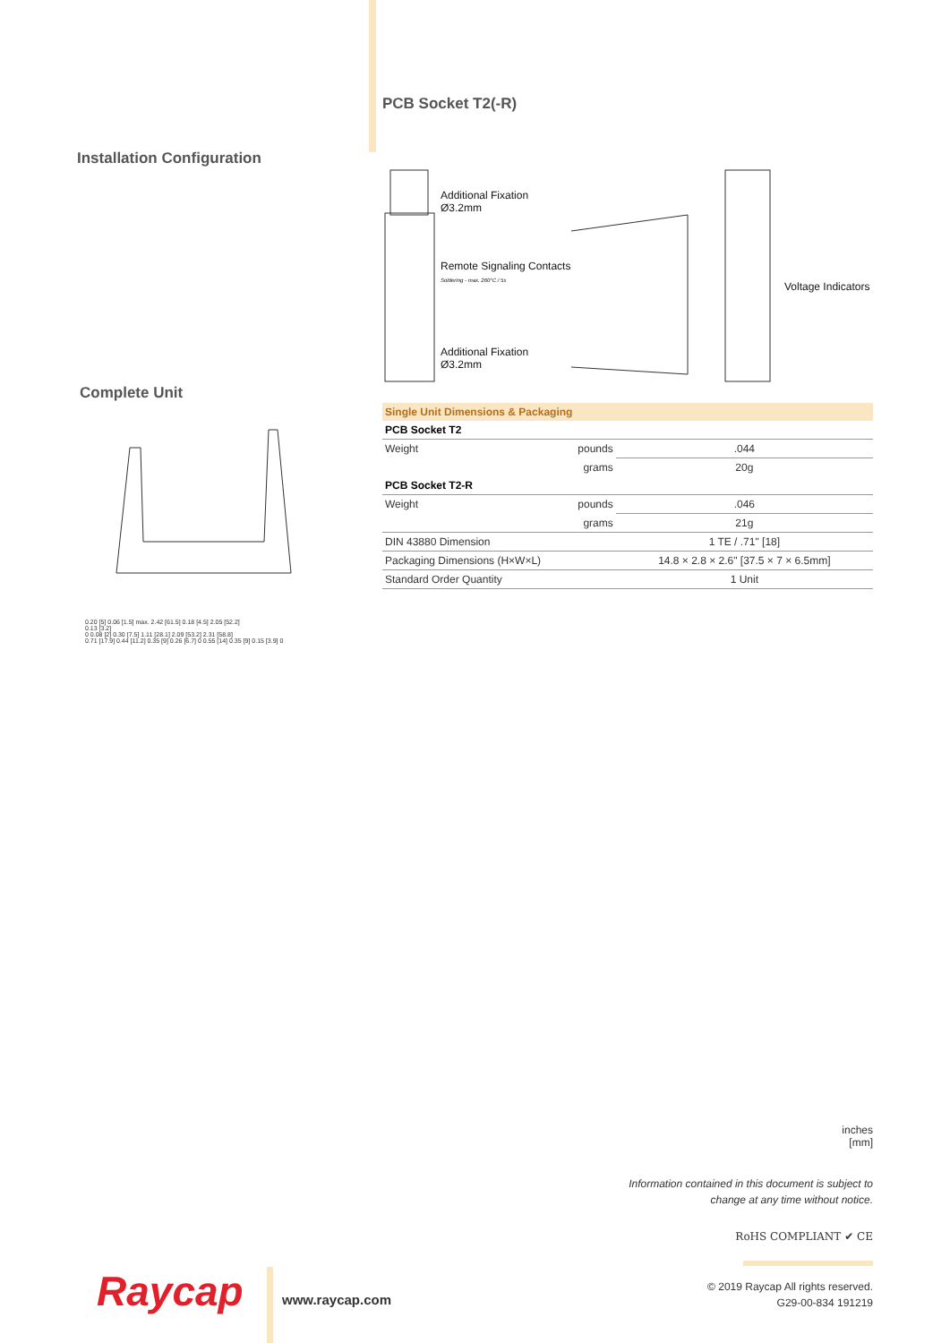PCB Socket T2(-R)
Installation Configuration
Additional Fixation
Ø3.2mm
Remote Signaling Contacts
Soldering - max. 260°C / 5s
Voltage Indicators
Additional Fixation
Ø3.2mm
Complete Unit
0.20 [5] 0.06 [1.5] max. 2.42 [61.5] 0.18 [4.5] 2.05 [52.2]
0.13 [3.2]
0 0.08 [2] 0.30 [7.5] 1.11 [28.1] 2.09 [53.2] 2.31 [58.8]
0.71 [17.9] 0.44 [11.2] 0.35 [9] 0.26 [6.7] 0 0.55 [14] 0.35 [9] 0.15 [3.9] 0
| Single Unit Dimensions & Packaging | | |
| --- | --- | --- |
| PCB Socket T2 | | |
| Weight | pounds | .044 |
| | grams | 20g |
| PCB Socket T2-R | | |
| Weight | pounds | .046 |
| | grams | 21g |
| DIN 43880 Dimension | | 1 TE / .71" [18] |
| Packaging Dimensions (H×W×L) | | 14.8 × 2.8 × 2.6" [37.5 × 7 × 6.5mm] |
| Standard Order Quantity | | 1 Unit |
inches
[mm]
Information contained in this document is subject to
change at any time without notice.
RoHS COMPLIANT ✔ CE
© 2019 Raycap All rights reserved.
G29-00-834 191219
Raycap www.raycap.com